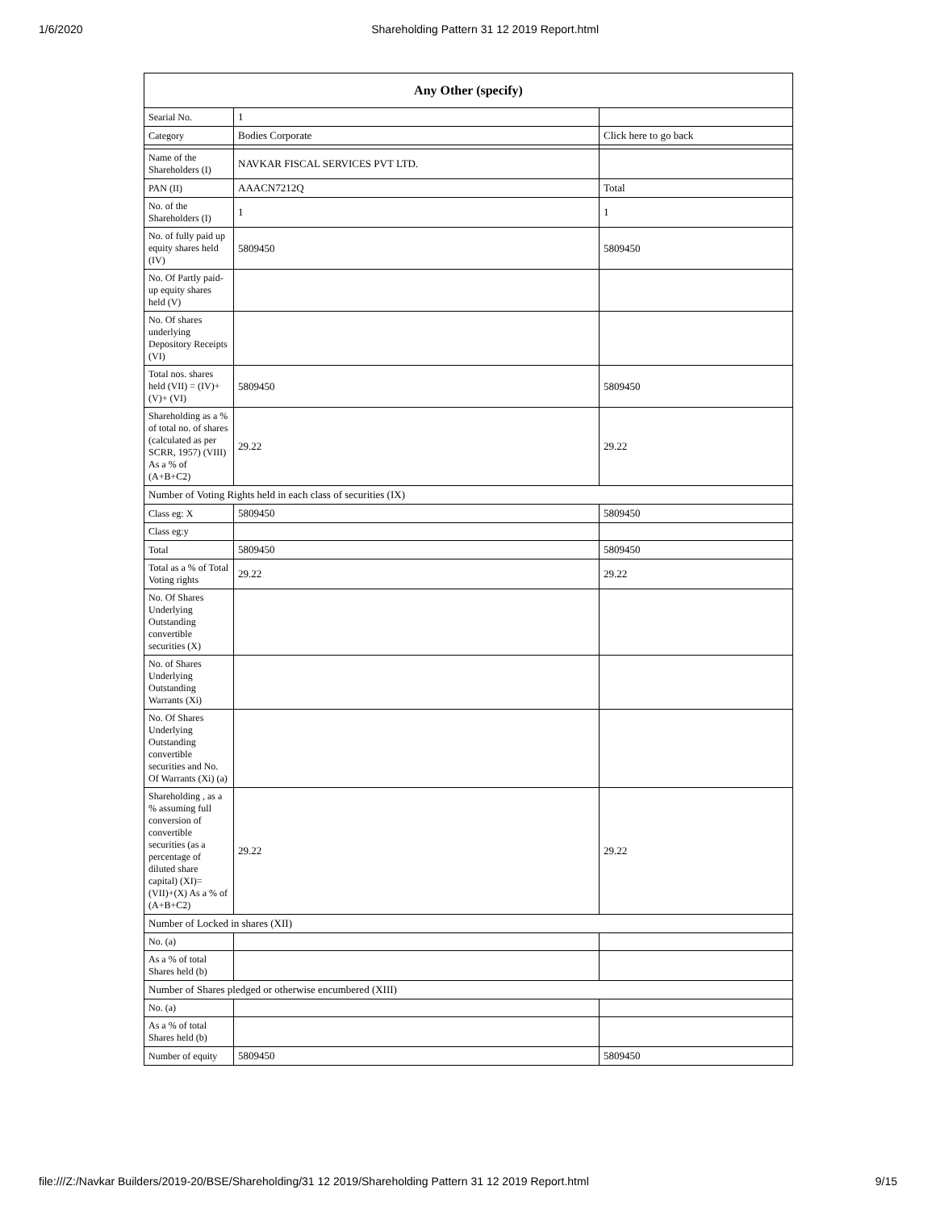1/6/2020 Shareholding Pattern 31 12 2019 Report.html
| Any Other (specify) | | |
| --- | --- | --- |
| Searial No. | 1 | |
| Category | Bodies Corporate | Click here to go back |
| Name of the Shareholders (I) | NAVKAR FISCAL SERVICES PVT LTD. | |
| PAN (II) | AAACN7212Q | Total |
| No. of the Shareholders (I) | 1 | 1 |
| No. of fully paid up equity shares held (IV) | 5809450 | 5809450 |
| No. Of Partly paid-up equity shares held (V) | | |
| No. Of shares underlying Depository Receipts (VI) | | |
| Total nos. shares held (VII) = (IV)+(V)+ (VI) | 5809450 | 5809450 |
| Shareholding as a % of total no. of shares (calculated as per SCRR, 1957) (VIII) As a % of (A+B+C2) | 29.22 | 29.22 |
| Number of Voting Rights held in each class of securities (IX) | | |
| Class eg: X | 5809450 | 5809450 |
| Class eg:y | | |
| Total | 5809450 | 5809450 |
| Total as a % of Total Voting rights | 29.22 | 29.22 |
| No. Of Shares Underlying Outstanding convertible securities (X) | | |
| No. of Shares Underlying Outstanding Warrants (Xi) | | |
| No. Of Shares Underlying Outstanding convertible securities and No. Of Warrants (Xi) (a) | | |
| Shareholding , as a % assuming full conversion of convertible securities (as a percentage of diluted share capital) (XI)= (VII)+(X) As a % of (A+B+C2) | 29.22 | 29.22 |
| Number of Locked in shares (XII) | | |
| No. (a) | | |
| As a % of total Shares held (b) | | |
| Number of Shares pledged or otherwise encumbered (XIII) | | |
| No. (a) | | |
| As a % of total Shares held (b) | | |
| Number of equity | 5809450 | 5809450 |
file:///Z:/Navkar Builders/2019-20/BSE/Shareholding/31 12 2019/Shareholding Pattern 31 12 2019 Report.html 9/15